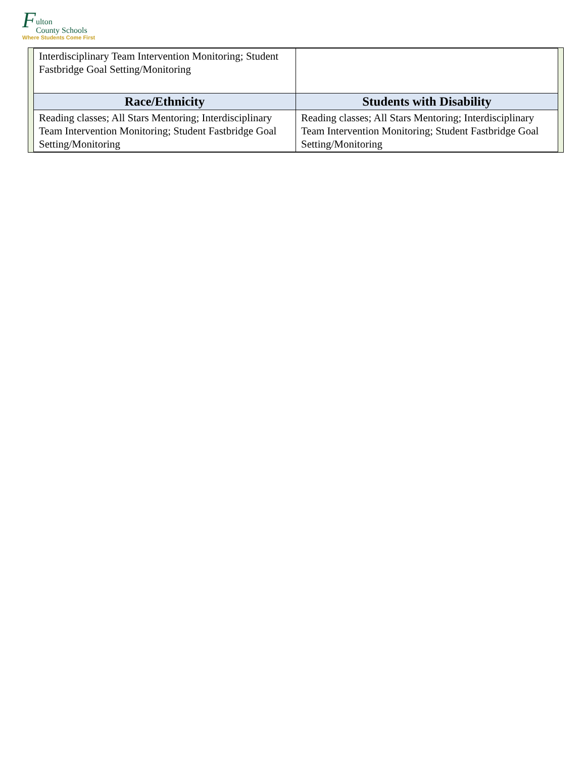F
ulton
County Schools
Where Students Come First
| Interdisciplinary Team Intervention Monitoring; Student Fastbridge Goal Setting/Monitoring | |
| Race/Ethnicity | Students with Disability |
| Reading classes; All Stars Mentoring; Interdisciplinary Team Intervention Monitoring; Student Fastbridge Goal Setting/Monitoring | Reading classes; All Stars Mentoring; Interdisciplinary Team Intervention Monitoring; Student Fastbridge Goal Setting/Monitoring |